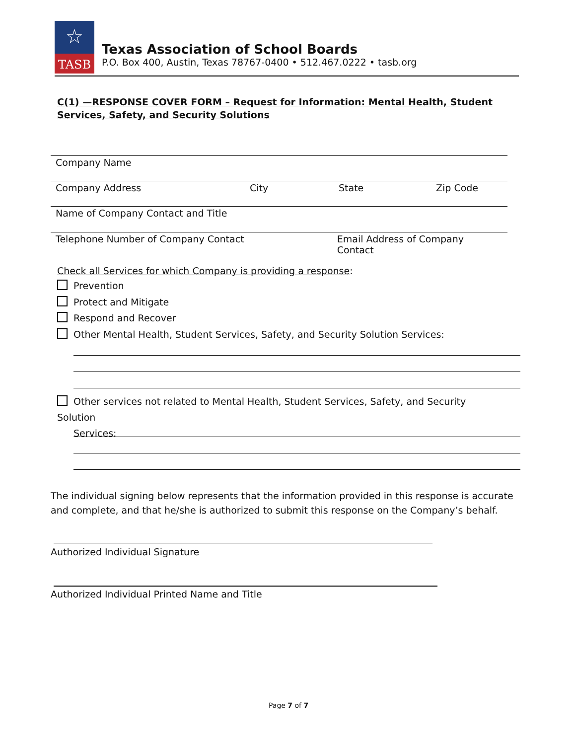☆
TASB
Texas Association of School Boards
P.O. Box 400, Austin, Texas 78767-0400 • 512.467.0222 • tasb.org
C(1) —RESPONSE COVER FORM – Request for Information: Mental Health, Student Services, Safety, and Security Solutions
Company Name
Company Address City State Zip Code
Name of Company Contact and Title
Telephone Number of Company Contact Email Address of Company Contact
Check all Services for which Company is providing a response:
Prevention
Protect and Mitigate
Respond and Recover
Other Mental Health, Student Services, Safety, and Security Solution Services:
Other services not related to Mental Health, Student Services, Safety, and Security Solution
Services:
The individual signing below represents that the information provided in this response is accurate and complete, and that he/she is authorized to submit this response on the Company’s behalf.
Authorized Individual Signature
Authorized Individual Printed Name and Title
Page 7 of 7